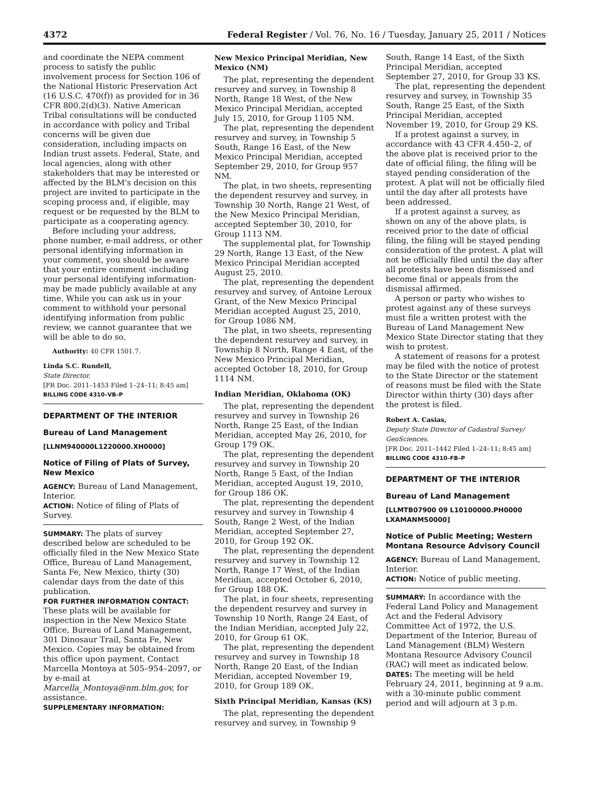4372 Federal Register / Vol. 76, No. 16 / Tuesday, January 25, 2011 / Notices
and coordinate the NEPA comment process to satisfy the public involvement process for Section 106 of the National Historic Preservation Act (16 U.S.C. 470(f)) as provided for in 36 CFR 800.2(d)(3). Native American Tribal consultations will be conducted in accordance with policy and Tribal concerns will be given due consideration, including impacts on Indian trust assets. Federal, State, and local agencies, along with other stakeholders that may be interested or affected by the BLM's decision on this project are invited to participate in the scoping process and, if eligible, may request or be requested by the BLM to participate as a cooperating agency.
Before including your address, phone number, e-mail address, or other personal identifying information in your comment, you should be aware that your entire comment -including your personal identifying information-may be made publicly available at any time. While you can ask us in your comment to withhold your personal identifying information from public review, we cannot guarantee that we will be able to do so.
Authority: 40 CFR 1501.7.
Linda S.C. Rundell,
State Director.
[FR Doc. 2011–1453 Filed 1–24–11; 8:45 am]
BILLING CODE 4310–VB–P
DEPARTMENT OF THE INTERIOR
Bureau of Land Management
[LLNM940000L1220000.XH0000]
Notice of Filing of Plats of Survey, New Mexico
AGENCY: Bureau of Land Management, Interior.
ACTION: Notice of filing of Plats of Survey.
SUMMARY: The plats of survey described below are scheduled to be officially filed in the New Mexico State Office, Bureau of Land Management, Santa Fe, New Mexico, thirty (30) calendar days from the date of this publication.
FOR FURTHER INFORMATION CONTACT:
These plats will be available for inspection in the New Mexico State Office, Bureau of Land Management, 301 Dinosaur Trail, Santa Fe, New Mexico. Copies may be obtained from this office upon payment. Contact Marcella Montoya at 505–954–2097, or by e-mail at Marcella_Montoya@nm.blm.gov, for assistance.
SUPPLEMENTARY INFORMATION:
New Mexico Principal Meridian, New Mexico (NM)
The plat, representing the dependent resurvey and survey, in Township 8 North, Range 18 West, of the New Mexico Principal Meridian, accepted July 15, 2010, for Group 1105 NM.
The plat, representing the dependent resurvey and survey, in Township 5 South, Range 16 East, of the New Mexico Principal Meridian, accepted September 29, 2010, for Group 957 NM.
The plat, in two sheets, representing the dependent resurvey and survey, in Township 30 North, Range 21 West, of the New Mexico Principal Meridian, accepted September 30, 2010, for Group 1113 NM.
The supplemental plat, for Township 29 North, Range 13 East, of the New Mexico Principal Meridian accepted August 25, 2010.
The plat, representing the dependent resurvey and survey, of Antoine Leroux Grant, of the New Mexico Principal Meridian accepted August 25, 2010, for Group 1086 NM.
The plat, in two sheets, representing the dependent resurvey and survey, in Township 8 North, Range 4 East, of the New Mexico Principal Meridian, accepted October 18, 2010, for Group 1114 NM.
Indian Meridian, Oklahoma (OK)
The plat, representing the dependent resurvey and survey in Township 26 North, Range 25 East, of the Indian Meridian, accepted May 26, 2010, for Group 179 OK.
The plat, representing the dependent resurvey and survey in Township 20 North, Range 5 East, of the Indian Meridian, accepted August 19, 2010, for Group 186 OK.
The plat, representing the dependent resurvey and survey in Township 4 South, Range 2 West, of the Indian Meridian, accepted September 27, 2010, for Group 192 OK.
The plat, representing the dependent resurvey and survey in Township 12 North, Range 17 West, of the Indian Meridian, accepted October 6, 2010, for Group 188 OK.
The plat, in four sheets, representing the dependent resurvey and survey in Township 10 North, Range 24 East, of the Indian Meridian, accepted July 22, 2010, for Group 61 OK.
The plat, representing the dependent resurvey and survey in Township 18 North, Range 20 East, of the Indian Meridian, accepted November 19, 2010, for Group 189 OK.
Sixth Principal Meridian, Kansas (KS)
The plat, representing the dependent resurvey and survey, in Township 9
South, Range 14 East, of the Sixth Principal Meridian, accepted September 27, 2010, for Group 33 KS.
The plat, representing the dependent resurvey and survey, in Township 35 South, Range 25 East, of the Sixth Principal Meridian, accepted November 19, 2010, for Group 29 KS.
If a protest against a survey, in accordance with 43 CFR 4.450–2, of the above plat is received prior to the date of official filing, the filing will be stayed pending consideration of the protest. A plat will not be officially filed until the day after all protests have been addressed.
If a protest against a survey, as shown on any of the above plats, is received prior to the date of official filing, the filing will be stayed pending consideration of the protest. A plat will not be officially filed until the day after all protests have been dismissed and become final or appeals from the dismissal affirmed.
A person or party who wishes to protest against any of these surveys must file a written protest with the Bureau of Land Management New Mexico State Director stating that they wish to protest.
A statement of reasons for a protest may be filed with the notice of protest to the State Director or the statement of reasons must be filed with the State Director within thirty (30) days after the protest is filed.
Robert A. Casias,
Deputy State Director of Cadastral Survey/ GeoSciences.
[FR Doc. 2011–1442 Filed 1–24–11; 8:45 am]
BILLING CODE 4310–FB–P
DEPARTMENT OF THE INTERIOR
Bureau of Land Management
[LLMTB07900 09 L10100000.PH0000 LXAMANMS0000]
Notice of Public Meeting; Western Montana Resource Advisory Council
AGENCY: Bureau of Land Management, Interior.
ACTION: Notice of public meeting.
SUMMARY: In accordance with the Federal Land Policy and Management Act and the Federal Advisory Committee Act of 1972, the U.S. Department of the Interior, Bureau of Land Management (BLM) Western Montana Resource Advisory Council (RAC) will meet as indicated below.
DATES: The meeting will be held February 24, 2011, beginning at 9 a.m. with a 30-minute public comment period and will adjourn at 3 p.m.